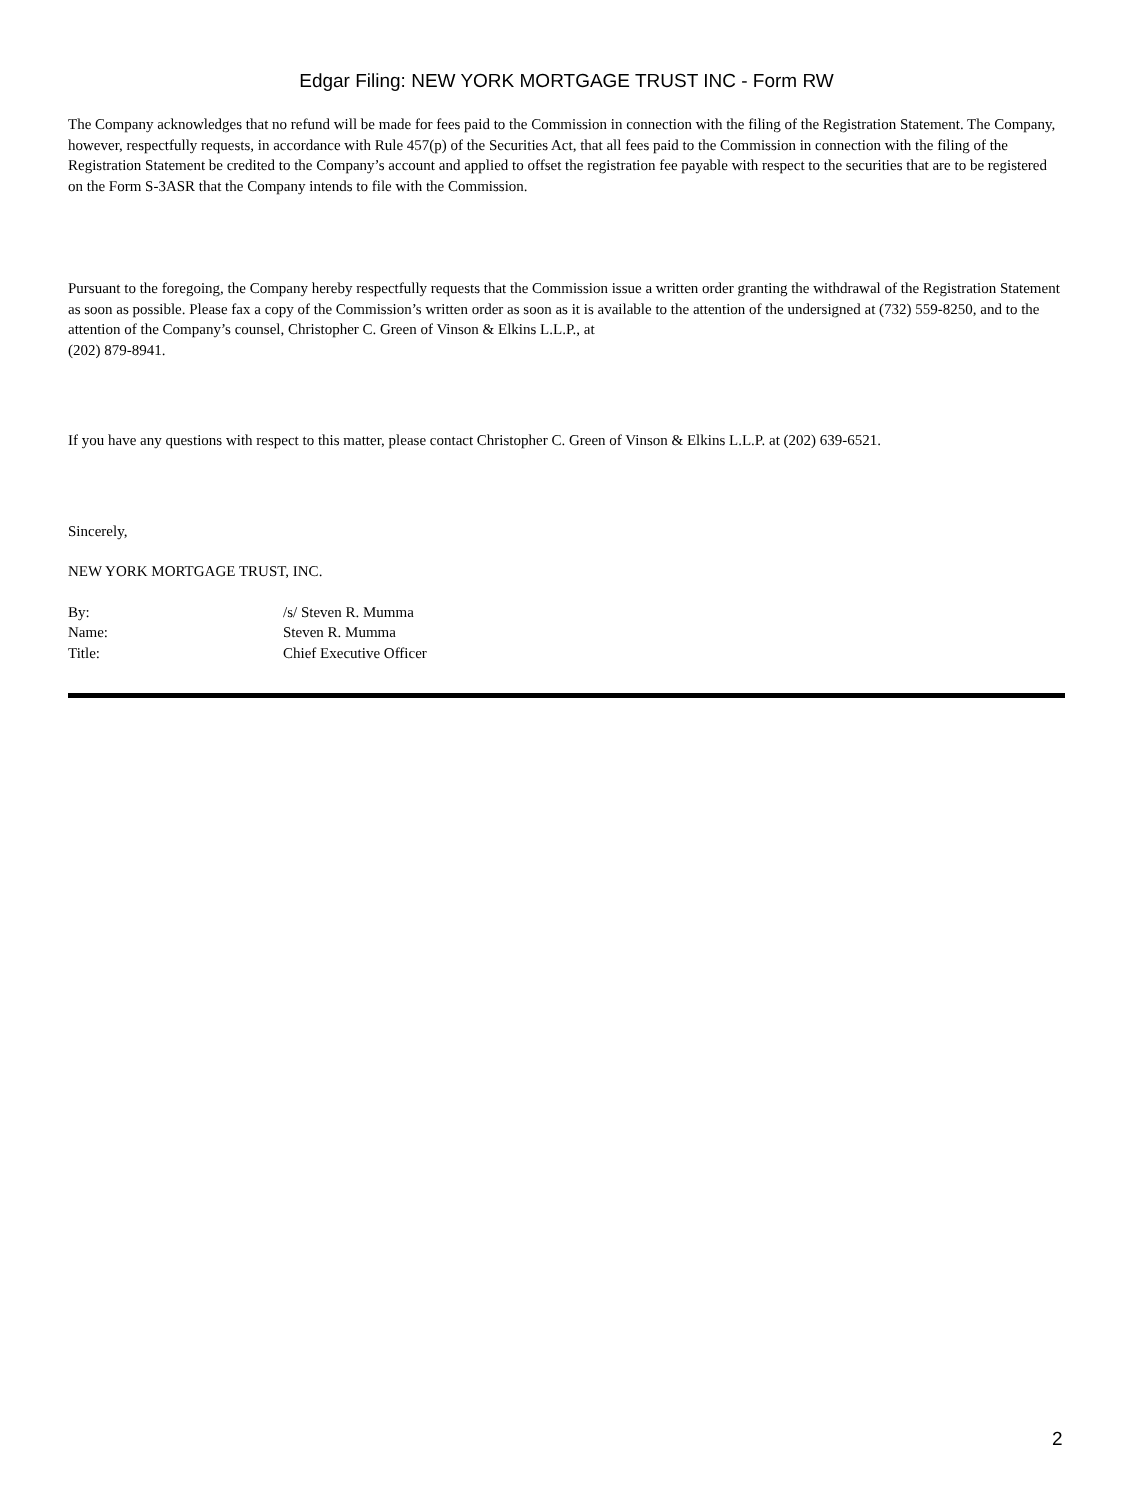Edgar Filing: NEW YORK MORTGAGE TRUST INC - Form RW
The Company acknowledges that no refund will be made for fees paid to the Commission in connection with the filing of the Registration Statement. The Company, however, respectfully requests, in accordance with Rule 457(p) of the Securities Act, that all fees paid to the Commission in connection with the filing of the Registration Statement be credited to the Company’s account and applied to offset the registration fee payable with respect to the securities that are to be registered on the Form S-3ASR that the Company intends to file with the Commission.
Pursuant to the foregoing, the Company hereby respectfully requests that the Commission issue a written order granting the withdrawal of the Registration Statement as soon as possible. Please fax a copy of the Commission’s written order as soon as it is available to the attention of the undersigned at (732) 559-8250, and to the attention of the Company’s counsel, Christopher C. Green of Vinson & Elkins L.L.P., at
(202) 879-8941.
If you have any questions with respect to this matter, please contact Christopher C. Green of Vinson & Elkins L.L.P. at (202) 639-6521.
Sincerely,
NEW YORK MORTGAGE TRUST, INC.
| By: | /s/ Steven R. Mumma |
| Name: | Steven R. Mumma |
| Title: | Chief Executive Officer |
2